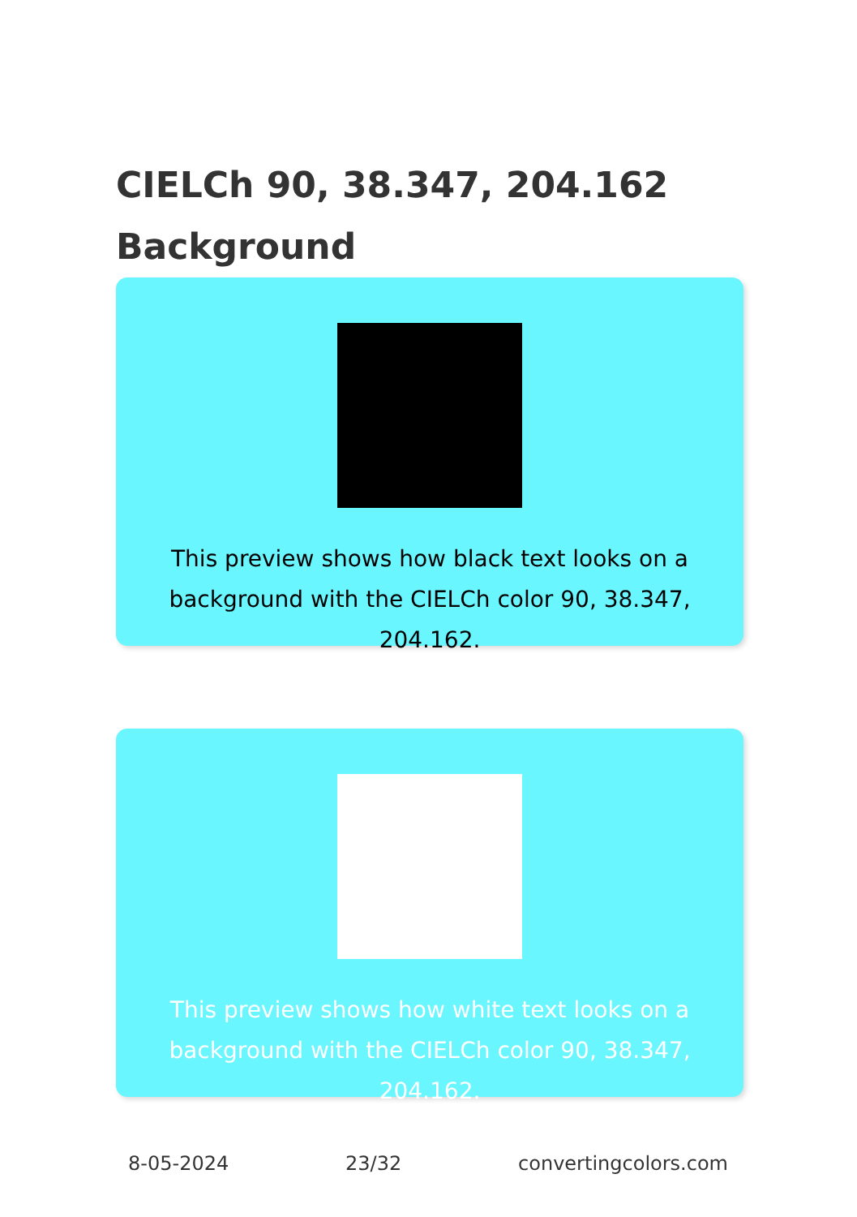CIELCh 90, 38.347, 204.162
Background
This preview shows how black text looks on a background with the CIELCh color 90, 38.347, 204.162.
This preview shows how white text looks on a background with the CIELCh color 90, 38.347, 204.162.
8-05-2024 23/32 convertingcolors.com